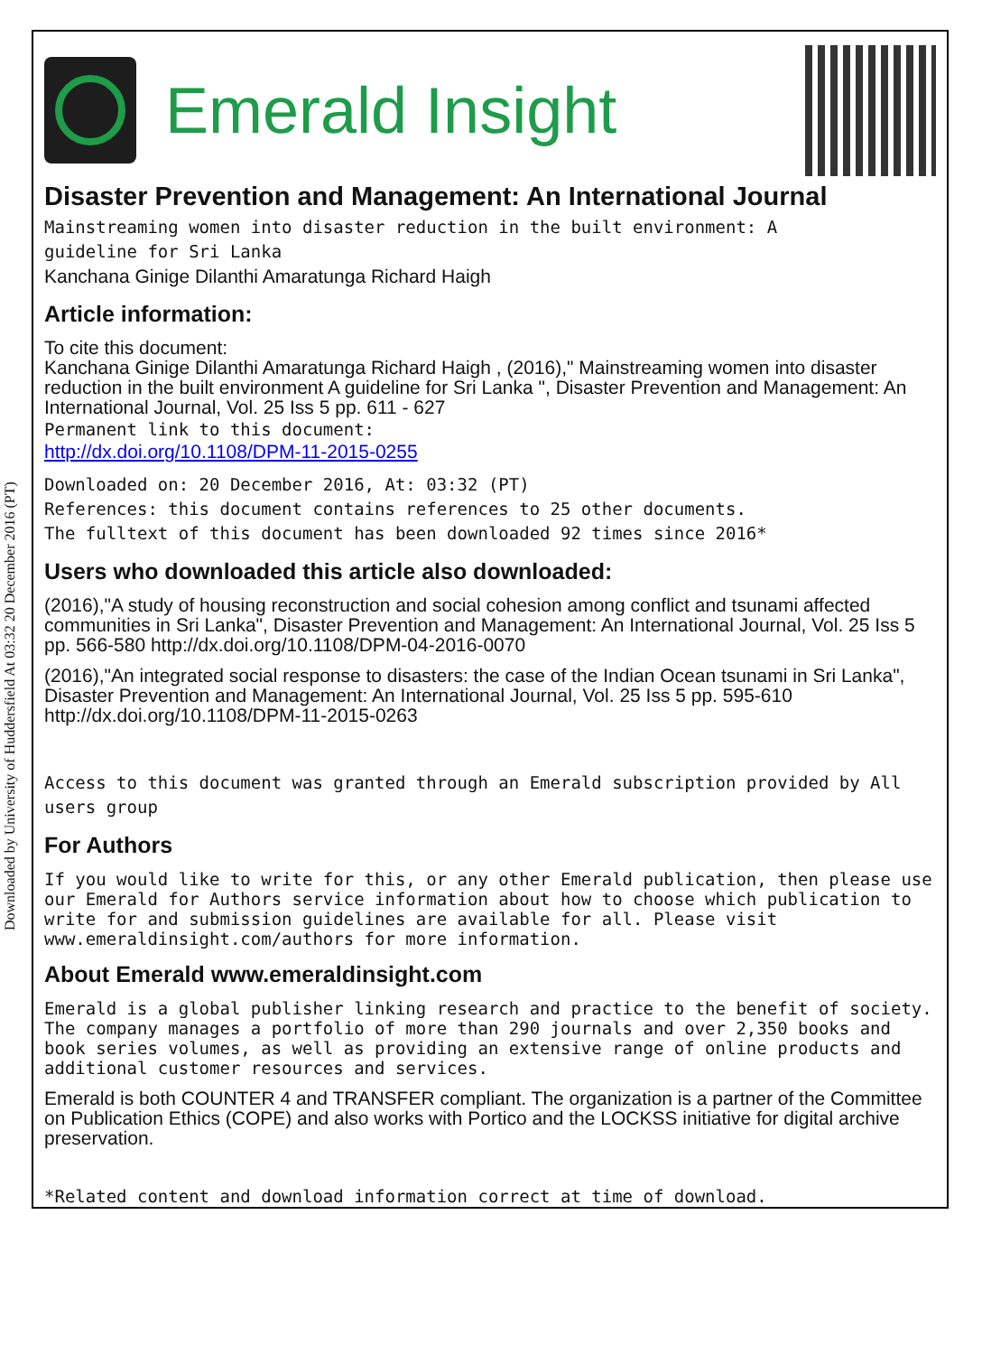Downloaded by University of Huddersfield At 03:32 20 December 2016 (PT)
Emerald Insight
Disaster Prevention and Management: An International Journal
Mainstreaming women into disaster reduction in the built environment: A
guideline for Sri Lanka
Kanchana Ginige Dilanthi Amaratunga Richard Haigh
Article information:
To cite this document:
Kanchana Ginige Dilanthi Amaratunga Richard Haigh , (2016)," Mainstreaming women into disaster reduction in the built environment A guideline for Sri Lanka ", Disaster Prevention and Management: An International Journal, Vol. 25 Iss 5 pp. 611 - 627
Permanent link to this document:
http://dx.doi.org/10.1108/DPM-11-2015-0255
Downloaded on: 20 December 2016, At: 03:32 (PT)
References: this document contains references to 25 other documents.
The fulltext of this document has been downloaded 92 times since 2016*
Users who downloaded this article also downloaded:
(2016),"A study of housing reconstruction and social cohesion among conflict and tsunami affected communities in Sri Lanka", Disaster Prevention and Management: An International Journal, Vol. 25 Iss 5 pp. 566-580 http://dx.doi.org/10.1108/DPM-04-2016-0070
(2016),"An integrated social response to disasters: the case of the Indian Ocean tsunami in Sri Lanka", Disaster Prevention and Management: An International Journal, Vol. 25 Iss 5 pp. 595-610 http://dx.doi.org/10.1108/DPM-11-2015-0263
Access to this document was granted through an Emerald subscription provided by All users group
For Authors
If you would like to write for this, or any other Emerald publication, then please use our Emerald for Authors service information about how to choose which publication to write for and submission guidelines are available for all. Please visit www.emeraldinsight.com/authors for more information.
About Emerald www.emeraldinsight.com
Emerald is a global publisher linking research and practice to the benefit of society. The company manages a portfolio of more than 290 journals and over 2,350 books and book series volumes, as well as providing an extensive range of online products and additional customer resources and services.
Emerald is both COUNTER 4 and TRANSFER compliant. The organization is a partner of the Committee on Publication Ethics (COPE) and also works with Portico and the LOCKSS initiative for digital archive preservation.
*Related content and download information correct at time of download.